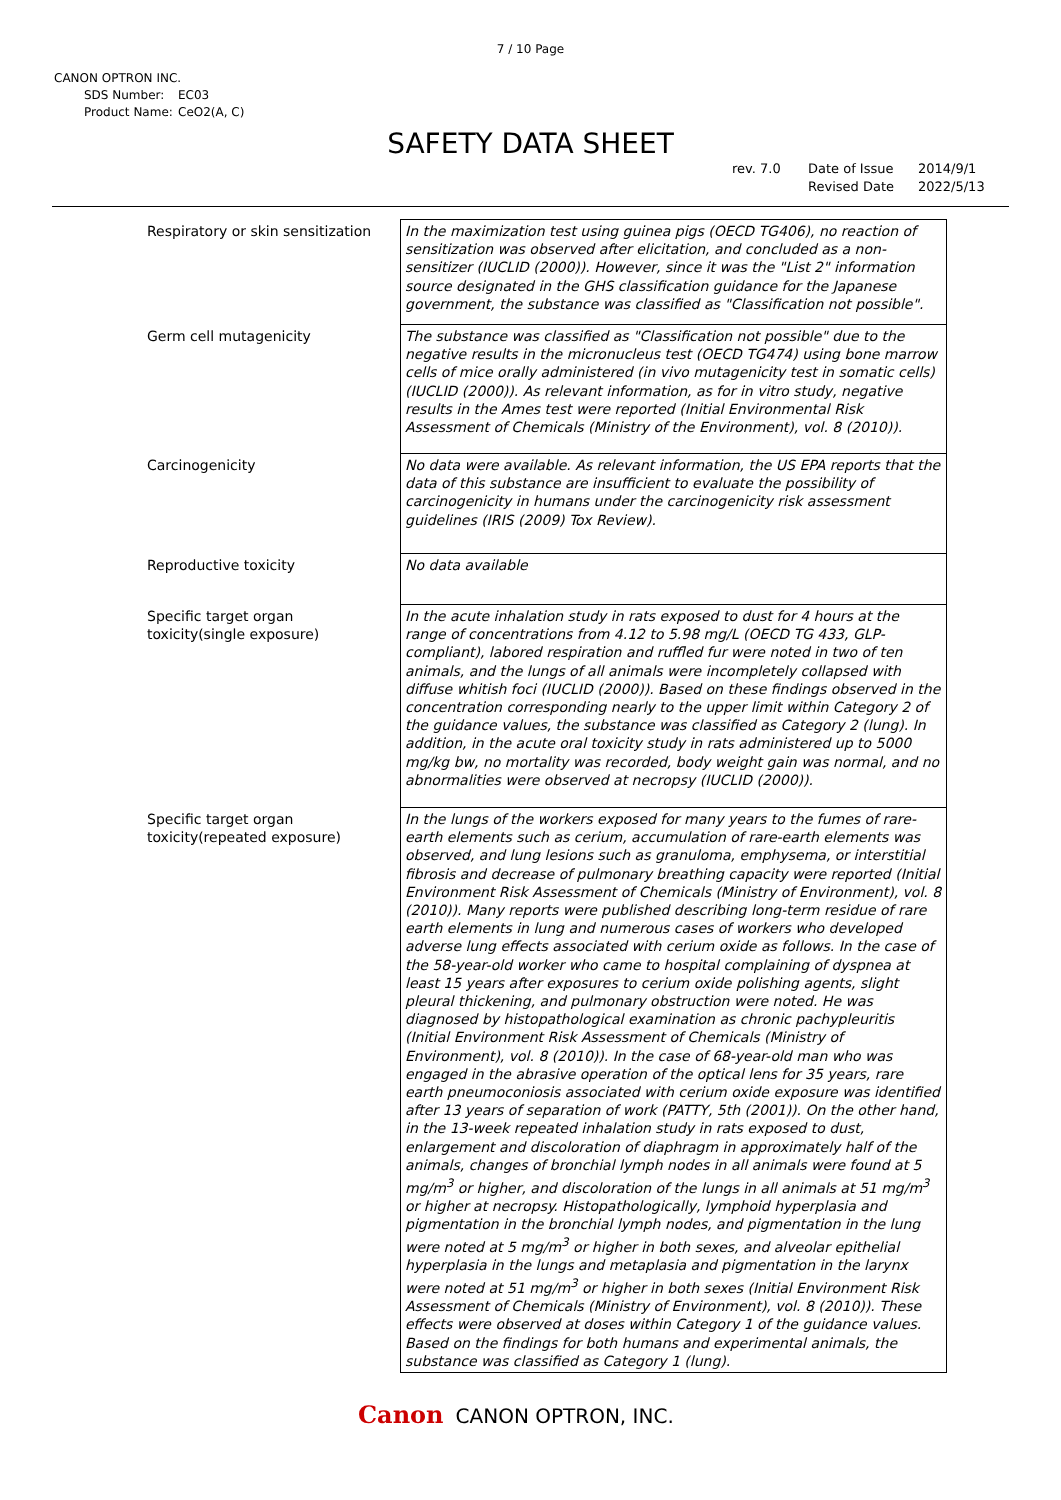7 / 10 Page
CANON OPTRON INC.
SDS Number: EC03
Product Name: CeO2(A, C)
SAFETY DATA SHEET
rev. 7.0 Date of Issue 2014/9/1
Revised Date 2022/5/13
| Respiratory or skin sensitization | In the maximization test using guinea pigs (OECD TG406), no reaction of sensitization was observed after elicitation, and concluded as a non-sensitizer (IUCLID (2000)). However, since it was the "List 2" information source designated in the GHS classification guidance for the Japanese government, the substance was classified as "Classification not possible". |
| Germ cell mutagenicity | The substance was classified as "Classification not possible" due to the negative results in the micronucleus test (OECD TG474) using bone marrow cells of mice orally administered (in vivo mutagenicity test in somatic cells) (IUCLID (2000)). As relevant information, as for in vitro study, negative results in the Ames test were reported (Initial Environmental Risk Assessment of Chemicals (Ministry of the Environment), vol. 8 (2010)). |
| Carcinogenicity | No data were available. As relevant information, the US EPA reports that the data of this substance are insufficient to evaluate the possibility of carcinogenicity in humans under the carcinogenicity risk assessment guidelines (IRIS (2009) Tox Review). |
| Reproductive toxicity | No data available |
| Specific target organ toxicity(single exposure) | In the acute inhalation study in rats exposed to dust for 4 hours at the range of concentrations from 4.12 to 5.98 mg/L (OECD TG 433, GLP-compliant), labored respiration and ruffled fur were noted in two of ten animals, and the lungs of all animals were incompletely collapsed with diffuse whitish foci (IUCLID (2000)). Based on these findings observed in the concentration corresponding nearly to the upper limit within Category 2 of the guidance values, the substance was classified as Category 2 (lung). In addition, in the acute oral toxicity study in rats administered up to 5000 mg/kg bw, no mortality was recorded, body weight gain was normal, and no abnormalities were observed at necropsy (IUCLID (2000)). |
| Specific target organ toxicity(repeated exposure) | In the lungs of the workers exposed for many years to the fumes of rare-earth elements such as cerium, accumulation of rare-earth elements was observed, and lung lesions such as granuloma, emphysema, or interstitial fibrosis and decrease of pulmonary breathing capacity were reported (Initial Environment Risk Assessment of Chemicals (Ministry of Environment), vol. 8 (2010)). Many reports were published describing long-term residue of rare earth elements in lung and numerous cases of workers who developed adverse lung effects associated with cerium oxide as follows. In the case of the 58-year-old worker who came to hospital complaining of dyspnea at least 15 years after exposures to cerium oxide polishing agents, slight pleural thickening, and pulmonary obstruction were noted. He was diagnosed by histopathological examination as chronic pachypleuritis (Initial Environment Risk Assessment of Chemicals (Ministry of Environment), vol. 8 (2010)). In the case of 68-year-old man who was engaged in the abrasive operation of the optical lens for 35 years, rare earth pneumoconiosis associated with cerium oxide exposure was identified after 13 years of separation of work (PATTY, 5th (2001)). On the other hand, in the 13-week repeated inhalation study in rats exposed to dust, enlargement and discoloration of diaphragm in approximately half of the animals, changes of bronchial lymph nodes in all animals were found at 5 mg/m<sup>3</sup> or higher, and discoloration of the lungs in all animals at 51 mg/m<sup>3</sup> or higher at necropsy. Histopathologically, lymphoid hyperplasia and pigmentation in the bronchial lymph nodes, and pigmentation in the lung were noted at 5 mg/m<sup>3</sup> or higher in both sexes, and alveolar epithelial hyperplasia in the lungs and metaplasia and pigmentation in the larynx were noted at 51 mg/m<sup>3</sup> or higher in both sexes (Initial Environment Risk Assessment of Chemicals (Ministry of Environment), vol. 8 (2010)). These effects were observed at doses within Category 1 of the guidance values. Based on the findings for both humans and experimental animals, the substance was classified as Category 1 (lung). |
Canon CANON OPTRON, INC.